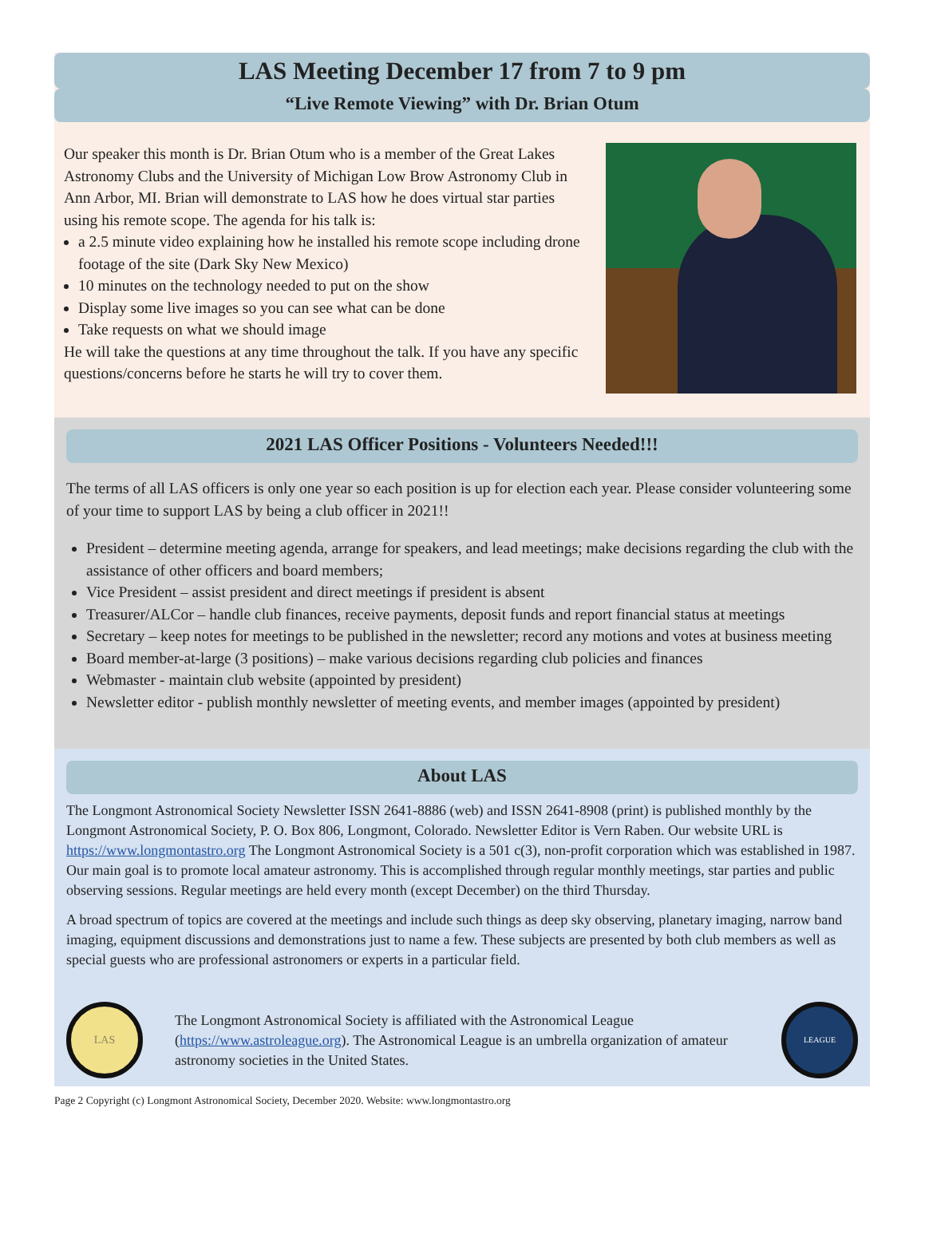LAS Meeting December 17 from 7 to 9 pm
“Live Remote Viewing” with Dr. Brian Otum
Our speaker this month is Dr. Brian Otum who is a member of the Great Lakes Astronomy Clubs and the University of Michigan Low Brow Astronomy Club in Ann Arbor, MI. Brian will demonstrate to LAS how he does virtual star parties using his remote scope. The agenda for his talk is:
a 2.5 minute video explaining how he installed his remote scope including drone footage of the site (Dark Sky New Mexico)
10 minutes on the technology needed to put on the show
Display some live images so you can see what can be done
Take requests on what we should image
He will take the questions at any time throughout the talk. If you have any specific questions/concerns before he starts he will try to cover them.
2021 LAS Officer Positions - Volunteers Needed!!!
The terms of all LAS officers is only one year so each position is up for election each year. Please consider volunteering some of your time to support LAS by being a club officer in 2021!!
President – determine meeting agenda, arrange for speakers, and lead meetings; make decisions regarding the club with the assistance of other officers and board members;
Vice President – assist president and direct meetings if president is absent
Treasurer/ALCor – handle club finances, receive payments, deposit funds and report financial status at meetings
Secretary – keep notes for meetings to be published in the newsletter; record any motions and votes at business meeting
Board member-at-large (3 positions) – make various decisions regarding club policies and finances
Webmaster - maintain club website (appointed by president)
Newsletter editor - publish monthly newsletter of meeting events, and member images (appointed by president)
About LAS
The Longmont Astronomical Society Newsletter ISSN 2641-8886 (web) and ISSN 2641-8908 (print) is published monthly by the Longmont Astronomical Society, P. O. Box 806, Longmont, Colorado. Newsletter Editor is Vern Raben. Our website URL is https://www.longmontastro.org The Longmont Astronomical Society is a 501 c(3), non-profit corporation which was established in 1987. Our main goal is to promote local amateur astronomy. This is accomplished through regular monthly meetings, star parties and public observing sessions. Regular meetings are held every month (except December) on the third Thursday.
A broad spectrum of topics are covered at the meetings and include such things as deep sky observing, planetary imaging, narrow band imaging, equipment discussions and demonstrations just to name a few. These subjects are presented by both club members as well as special guests who are professional astronomers or experts in a particular field.
LAS
The Longmont Astronomical Society is affiliated with the Astronomical League (https://www.astroleague.org). The Astronomical League is an umbrella organization of amateur astronomy societies in the United States.
LEAGUE
Page 2 Copyright (c) Longmont Astronomical Society, December 2020. Website: www.longmontastro.org